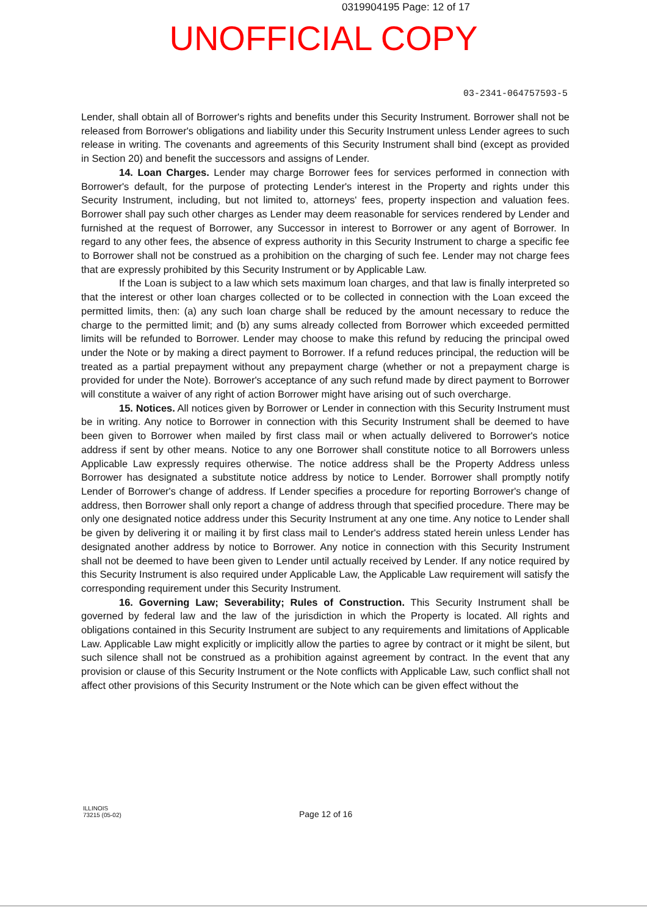0319904195 Page: 12 of 17
UNOFFICIAL COPY
03-2341-064757593-5
Lender, shall obtain all of Borrower's rights and benefits under this Security Instrument. Borrower shall not be released from Borrower's obligations and liability under this Security Instrument unless Lender agrees to such release in writing. The covenants and agreements of this Security Instrument shall bind (except as provided in Section 20) and benefit the successors and assigns of Lender.
14. Loan Charges. Lender may charge Borrower fees for services performed in connection with Borrower's default, for the purpose of protecting Lender's interest in the Property and rights under this Security Instrument, including, but not limited to, attorneys' fees, property inspection and valuation fees. Borrower shall pay such other charges as Lender may deem reasonable for services rendered by Lender and furnished at the request of Borrower, any Successor in interest to Borrower or any agent of Borrower. In regard to any other fees, the absence of express authority in this Security Instrument to charge a specific fee to Borrower shall not be construed as a prohibition on the charging of such fee. Lender may not charge fees that are expressly prohibited by this Security Instrument or by Applicable Law.
If the Loan is subject to a law which sets maximum loan charges, and that law is finally interpreted so that the interest or other loan charges collected or to be collected in connection with the Loan exceed the permitted limits, then: (a) any such loan charge shall be reduced by the amount necessary to reduce the charge to the permitted limit; and (b) any sums already collected from Borrower which exceeded permitted limits will be refunded to Borrower. Lender may choose to make this refund by reducing the principal owed under the Note or by making a direct payment to Borrower. If a refund reduces principal, the reduction will be treated as a partial prepayment without any prepayment charge (whether or not a prepayment charge is provided for under the Note). Borrower's acceptance of any such refund made by direct payment to Borrower will constitute a waiver of any right of action Borrower might have arising out of such overcharge.
15. Notices. All notices given by Borrower or Lender in connection with this Security Instrument must be in writing. Any notice to Borrower in connection with this Security Instrument shall be deemed to have been given to Borrower when mailed by first class mail or when actually delivered to Borrower's notice address if sent by other means. Notice to any one Borrower shall constitute notice to all Borrowers unless Applicable Law expressly requires otherwise. The notice address shall be the Property Address unless Borrower has designated a substitute notice address by notice to Lender. Borrower shall promptly notify Lender of Borrower's change of address. If Lender specifies a procedure for reporting Borrower's change of address, then Borrower shall only report a change of address through that specified procedure. There may be only one designated notice address under this Security Instrument at any one time. Any notice to Lender shall be given by delivering it or mailing it by first class mail to Lender's address stated herein unless Lender has designated another address by notice to Borrower. Any notice in connection with this Security Instrument shall not be deemed to have been given to Lender until actually received by Lender. If any notice required by this Security Instrument is also required under Applicable Law, the Applicable Law requirement will satisfy the corresponding requirement under this Security Instrument.
16. Governing Law; Severability; Rules of Construction. This Security Instrument shall be governed by federal law and the law of the jurisdiction in which the Property is located. All rights and obligations contained in this Security Instrument are subject to any requirements and limitations of Applicable Law. Applicable Law might explicitly or implicitly allow the parties to agree by contract or it might be silent, but such silence shall not be construed as a prohibition against agreement by contract. In the event that any provision or clause of this Security Instrument or the Note conflicts with Applicable Law, such conflict shall not affect other provisions of this Security Instrument or the Note which can be given effect without the
ILLINOIS
73215 (05-02)
Page 12 of 16